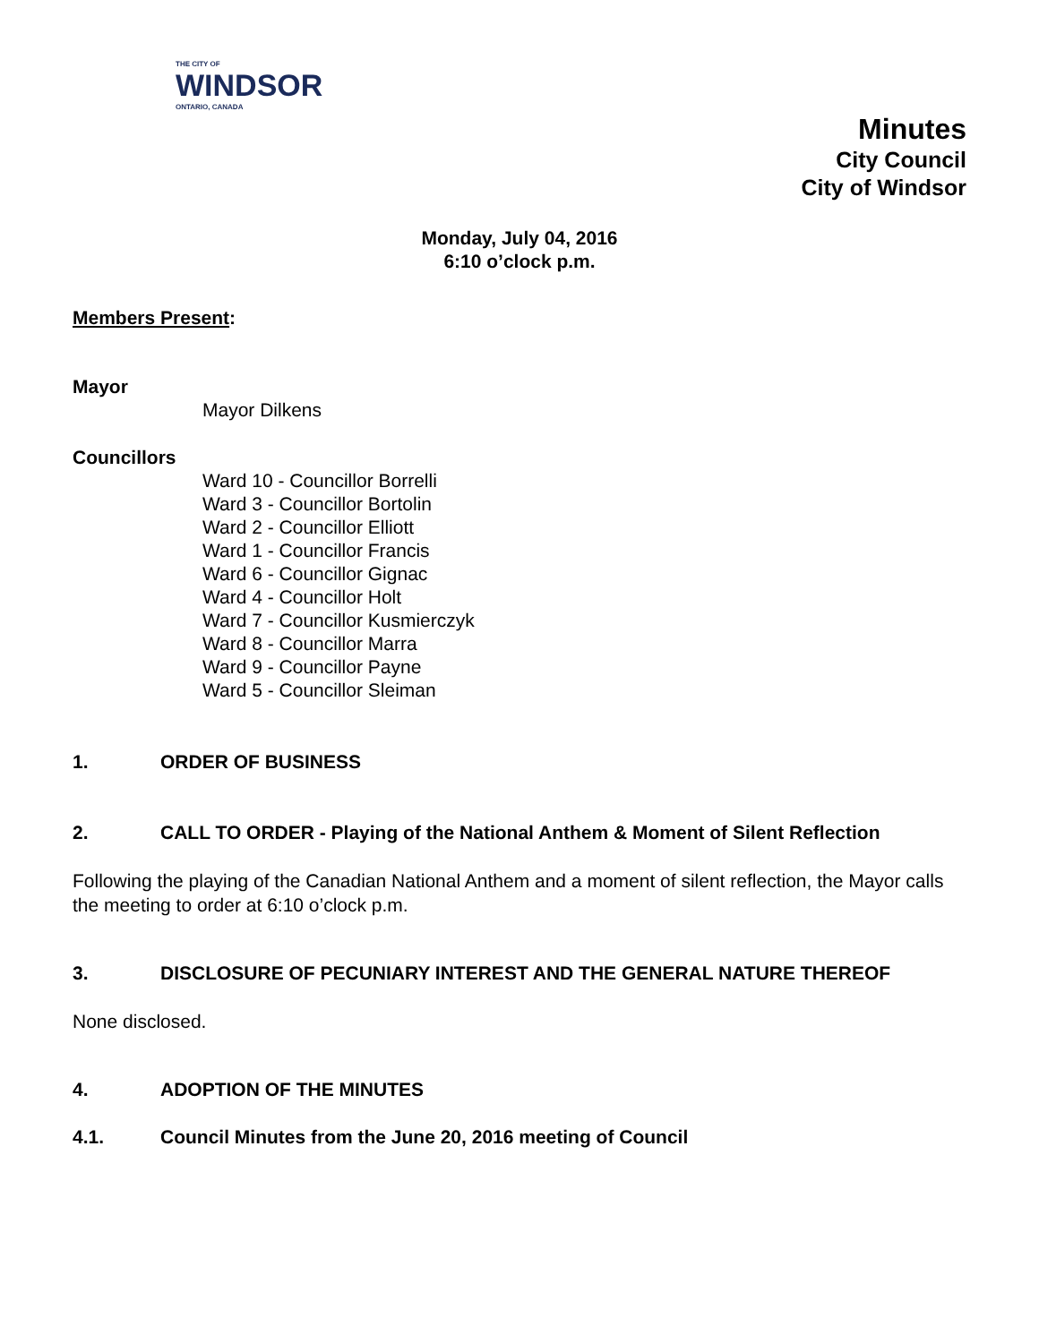THE CITY OF
WINDSOR
ONTARIO, CANADA
Minutes
City Council
City of Windsor
Monday, July 04, 2016
6:10 o’clock p.m.
Members Present:
Mayor
Mayor Dilkens
Councillors
Ward 10 - Councillor Borrelli
Ward 3 - Councillor Bortolin
Ward 2 - Councillor Elliott
Ward 1 - Councillor Francis
Ward 6 - Councillor Gignac
Ward 4 - Councillor Holt
Ward 7 - Councillor Kusmierczyk
Ward 8 - Councillor Marra
Ward 9 - Councillor Payne
Ward 5 - Councillor Sleiman
1. ORDER OF BUSINESS
2. CALL TO ORDER - Playing of the National Anthem & Moment of Silent Reflection
Following the playing of the Canadian National Anthem and a moment of silent reflection, the Mayor calls the meeting to order at 6:10 o’clock p.m.
3. DISCLOSURE OF PECUNIARY INTEREST AND THE GENERAL NATURE THEREOF
None disclosed.
4. ADOPTION OF THE MINUTES
4.1. Council Minutes from the June 20, 2016 meeting of Council